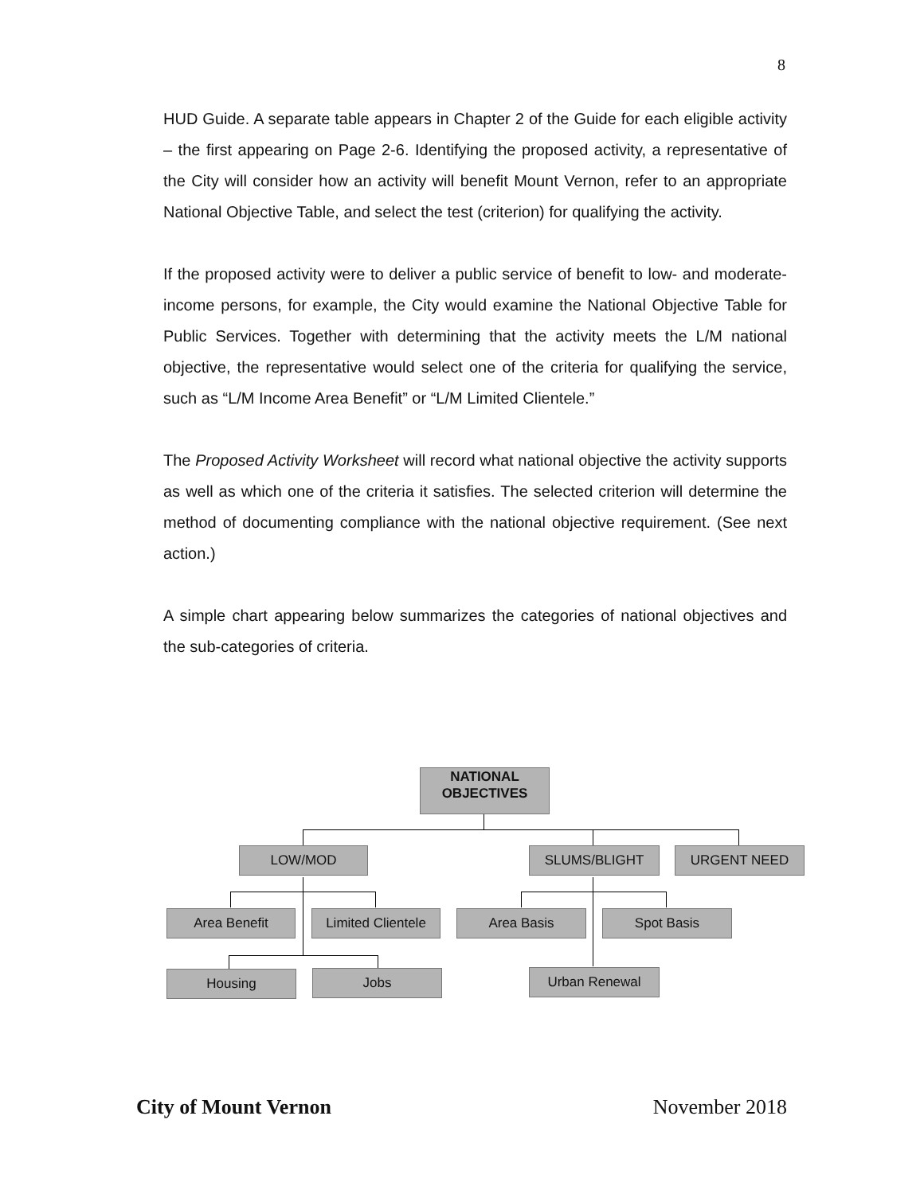8
HUD Guide. A separate table appears in Chapter 2 of the Guide for each eligible activity – the first appearing on Page 2-6. Identifying the proposed activity, a representative of the City will consider how an activity will benefit Mount Vernon, refer to an appropriate National Objective Table, and select the test (criterion) for qualifying the activity.
If the proposed activity were to deliver a public service of benefit to low- and moderate-income persons, for example, the City would examine the National Objective Table for Public Services. Together with determining that the activity meets the L/M national objective, the representative would select one of the criteria for qualifying the service, such as “L/M Income Area Benefit” or “L/M Limited Clientele.”
The Proposed Activity Worksheet will record what national objective the activity supports as well as which one of the criteria it satisfies. The selected criterion will determine the method of documenting compliance with the national objective requirement. (See next action.)
A simple chart appearing below summarizes the categories of national objectives and the sub-categories of criteria.
NATIONAL
OBJECTIVES
LOW/MOD SLUMS/BLIGHT URGENT NEED
Area Benefit
Limited Clientele
Area Basis Spot Basis
Housing Jobs Urban Renewal
City of Mount Vernon November 2018